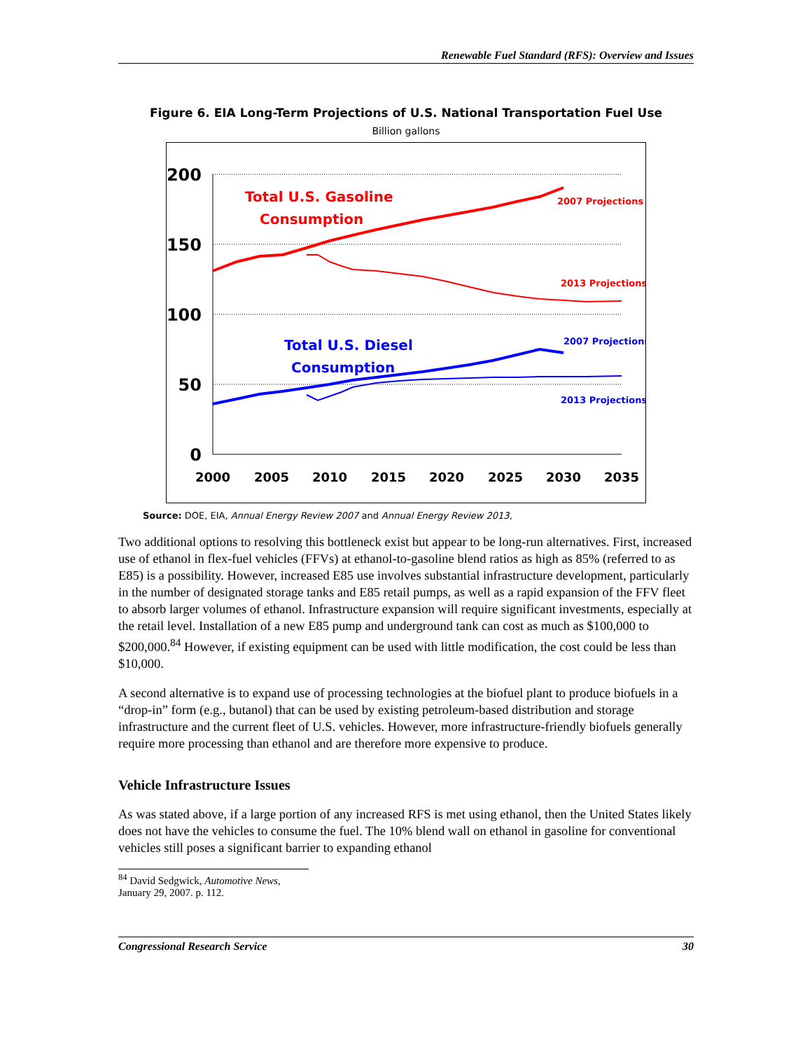Renewable Fuel Standard (RFS): Overview and Issues
Figure 6. EIA Long-Term Projections of U.S. National Transportation Fuel Use
Billion gallons
200
150
100
50
0
2000
2005
2010
2015
2020
2025
2030
2035
Total U.S. Gasoline
Consumption
2007 Projections
2013 Projections
Total U.S. Diesel
Consumption
2007 Projections
2013 Projections
Source: DOE, EIA, Annual Energy Review 2007 and Annual Energy Review 2013,
Two additional options to resolving this bottleneck exist but appear to be long-run alternatives. First, increased use of ethanol in flex-fuel vehicles (FFVs) at ethanol-to-gasoline blend ratios as high as 85% (referred to as E85) is a possibility. However, increased E85 use involves substantial infrastructure development, particularly in the number of designated storage tanks and E85 retail pumps, as well as a rapid expansion of the FFV fleet to absorb larger volumes of ethanol. Infrastructure expansion will require significant investments, especially at the retail level. Installation of a new E85 pump and underground tank can cost as much as $100,000 to $200,000.<sup>84</sup> However, if existing equipment can be used with little modification, the cost could be less than $10,000.
A second alternative is to expand use of processing technologies at the biofuel plant to produce biofuels in a “drop-in” form (e.g., butanol) that can be used by existing petroleum-based distribution and storage infrastructure and the current fleet of U.S. vehicles. However, more infrastructure-friendly biofuels generally require more processing than ethanol and are therefore more expensive to produce.
Vehicle Infrastructure Issues
As was stated above, if a large portion of any increased RFS is met using ethanol, then the United States likely does not have the vehicles to consume the fuel. The 10% blend wall on ethanol in gasoline for conventional vehicles still poses a significant barrier to expanding ethanol
<sup>84</sup> David Sedgwick, Automotive News, January 29, 2007. p. 112.
Congressional Research Service 30